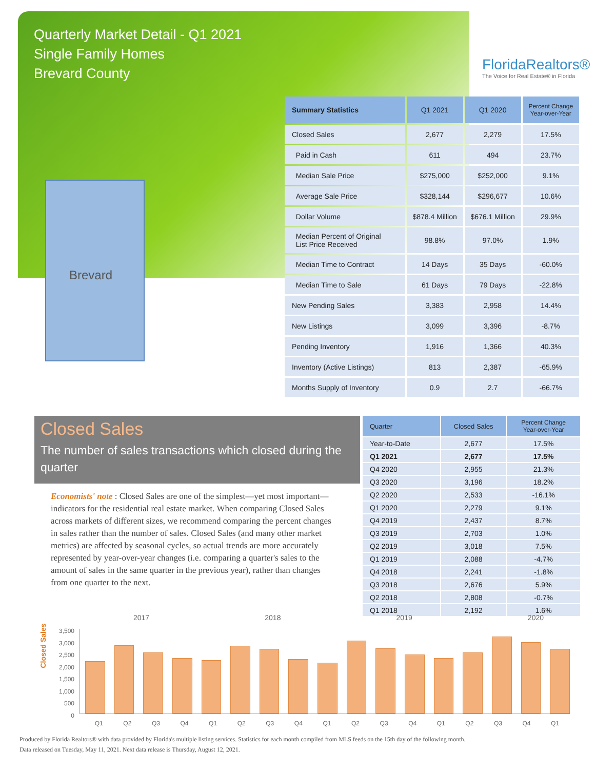Quarterly Market Detail - Q1 2021
Single Family Homes
Brevard County
FloridaRealtors®
The Voice for Real Estate® in Florida
Brevard
| Summary Statistics | Q1 2021 | Q1 2020 | Percent Change Year-over-Year |
| --- | --- | --- | --- |
| Closed Sales | 2,677 | 2,279 | 17.5% |
| Paid in Cash | 611 | 494 | 23.7% |
| Median Sale Price | $275,000 | $252,000 | 9.1% |
| Average Sale Price | $328,144 | $296,677 | 10.6% |
| Dollar Volume | $878.4 Million | $676.1 Million | 29.9% |
| Median Percent of Original List Price Received | 98.8% | 97.0% | 1.9% |
| Median Time to Contract | 14 Days | 35 Days | -60.0% |
| Median Time to Sale | 61 Days | 79 Days | -22.8% |
| New Pending Sales | 3,383 | 2,958 | 14.4% |
| New Listings | 3,099 | 3,396 | -8.7% |
| Pending Inventory | 1,916 | 1,366 | 40.3% |
| Inventory (Active Listings) | 813 | 2,387 | -65.9% |
| Months Supply of Inventory | 0.9 | 2.7 | -66.7% |
Closed Sales
The number of sales transactions which closed during the quarter
Economists' note : Closed Sales are one of the simplest—yet most important—indicators for the residential real estate market. When comparing Closed Sales across markets of different sizes, we recommend comparing the percent changes in sales rather than the number of sales. Closed Sales (and many other market metrics) are affected by seasonal cycles, so actual trends are more accurately represented by year-over-year changes (i.e. comparing a quarter's sales to the amount of sales in the same quarter in the previous year), rather than changes from one quarter to the next.
| Quarter | Closed Sales | Percent Change Year-over-Year |
| --- | --- | --- |
| Year-to-Date | 2,677 | 17.5% |
| Q1 2021 | 2,677 | 17.5% |
| Q4 2020 | 2,955 | 21.3% |
| Q3 2020 | 3,196 | 18.2% |
| Q2 2020 | 2,533 | -16.1% |
| Q1 2020 | 2,279 | 9.1% |
| Q4 2019 | 2,437 | 8.7% |
| Q3 2019 | 2,703 | 1.0% |
| Q2 2019 | 3,018 | 7.5% |
| Q1 2019 | 2,088 | -4.7% |
| Q4 2018 | 2,241 | -1.8% |
| Q3 2018 | 2,676 | 5.9% |
| Q2 2018 | 2,808 | -0.7% |
| Q1 2018 | 2,192 | 1.6% |
2017 2018 2019 2020
Closed Sales
3,500
3,000
2,500
2,000
1,500
1,000
500
0
Q1 Q2 Q3 Q4 Q1 Q2 Q3 Q4 Q1 Q2 Q3 Q4 Q1 Q2 Q3 Q4 Q1
Produced by Florida Realtors® with data provided by Florida's multiple listing services. Statistics for each month compiled from MLS feeds on the 15th day of the following month.
Data released on Tuesday, May 11, 2021. Next data release is Thursday, August 12, 2021.